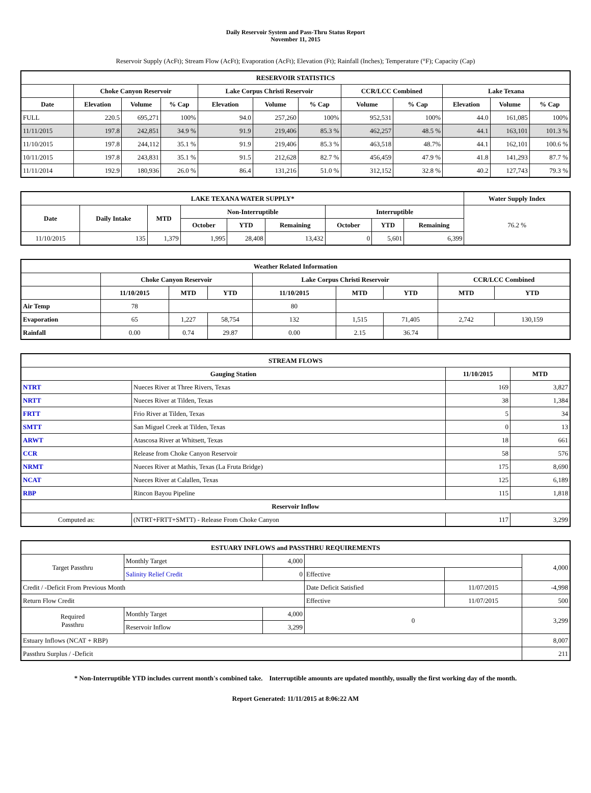Daily Reservoir System and Pass-Thru Status Report
November 11, 2015
Reservoir Supply (AcFt); Stream Flow (AcFt); Evaporation (AcFt); Elevation (Ft); Rainfall (Inches); Temperature (°F); Capacity (Cap)
| RESERVOIR STATISTICS | | | | | | | | | | | |
| --- | --- | --- | --- | --- | --- | --- | --- | --- | --- | --- | --- |
| | Choke Canyon Reservoir | | | Lake Corpus Christi Reservoir | | | CCR/LCC Combined | | Lake Texana | | |
| Date | Elevation | Volume | % Cap | Elevation | Volume | % Cap | Volume | % Cap | Elevation | Volume | % Cap |
| FULL | 220.5 | 695,271 | 100% | 94.0 | 257,260 | 100% | 952,531 | 100% | 44.0 | 161,085 | 100% |
| 11/11/2015 | 197.8 | 242,851 | 34.9 % | 91.9 | 219,406 | 85.3 % | 462,257 | 48.5 % | 44.1 | 163,101 | 101.3 % |
| 11/10/2015 | 197.8 | 244,112 | 35.1 % | 91.9 | 219,406 | 85.3 % | 463,518 | 48.7% | 44.1 | 162,101 | 100.6 % |
| 10/11/2015 | 197.8 | 243,831 | 35.1 % | 91.5 | 212,628 | 82.7 % | 456,459 | 47.9 % | 41.8 | 141,293 | 87.7 % |
| 11/11/2014 | 192.9 | 180,936 | 26.0 % | 86.4 | 131,216 | 51.0 % | 312,152 | 32.8 % | 40.2 | 127,743 | 79.3 % |
| LAKE TEXANA WATER SUPPLY* | | | | | | | | | Water Supply Index |
| --- | --- | --- | --- | --- | --- | --- | --- | --- | --- |
| Date | Daily Intake | MTD | Non-Interruptible | | | Interruptible | | | 76.2 % |
| | | | October | YTD | Remaining | October | YTD | Remaining | |
| 11/10/2015 | 135 | 1,379 | 1,995 | 28,408 | 13,432 | 0 | 5,601 | 6,399 | |
| Weather Related Information | | | | | | | | |
| --- | --- | --- | --- | --- | --- | --- | --- | --- |
| | Choke Canyon Reservoir | | | Lake Corpus Christi Reservoir | | | CCR/LCC Combined | |
| | 11/10/2015 | MTD | YTD | 11/10/2015 | MTD | YTD | MTD | YTD |
| Air Temp | 78 | | | 80 | | | | |
| Evaporation | 65 | 1,227 | 58,754 | 132 | 1,515 | 71,405 | 2,742 | 130,159 |
| Rainfall | 0.00 | 0.74 | 29.87 | 0.00 | 2.15 | 36.74 | | |
| STREAM FLOWS | | | |
| --- | --- | --- | --- |
| Gauging Station | | 11/10/2015 | MTD |
| NTRT | Nueces River at Three Rivers, Texas | 169 | 3,827 |
| NRTT | Nueces River at Tilden, Texas | 38 | 1,384 |
| FRTT | Frio River at Tilden, Texas | 5 | 34 |
| SMTT | San Miguel Creek at Tilden, Texas | 0 | 13 |
| ARWT | Atascosa River at Whitsett, Texas | 18 | 661 |
| CCR | Release from Choke Canyon Reservoir | 58 | 576 |
| NRMT | Nueces River at Mathis, Texas (La Fruta Bridge) | 175 | 8,690 |
| NCAT | Nueces River at Calallen, Texas | 125 | 6,189 |
| RBP | Rincon Bayou Pipeline | 115 | 1,818 |
| Reservoir Inflow | | | |
| Computed as: | (NTRT+FRTT+SMTT) - Release From Choke Canyon | 117 | 3,299 |
| ESTUARY INFLOWS and PASSTHRU REQUIREMENTS | | | | | |
| --- | --- | --- | --- | --- | --- |
| Target Passthru | Monthly Target | 4,000 | | | 4,000 |
| | Salinity Relief Credit | 0 | Effective | | |
| Credit / -Deficit From Previous Month | | | Date Deficit Satisfied | 11/07/2015 | -4,998 |
| Return Flow Credit | | | Effective | 11/07/2015 | 500 |
| Required Passthru | Monthly Target | 4,000 | 0 | | 3,299 |
| | Reservoir Inflow | 3,299 | | | |
| Estuary Inflows (NCAT + RBP) | | | | | 8,007 |
| Passthru Surplus / -Deficit | | | | | 211 |
* Non-Interruptible YTD includes current month's combined take. Interruptible amounts are updated monthly, usually the first working day of the month.
Report Generated: 11/11/2015 at 8:06:22 AM